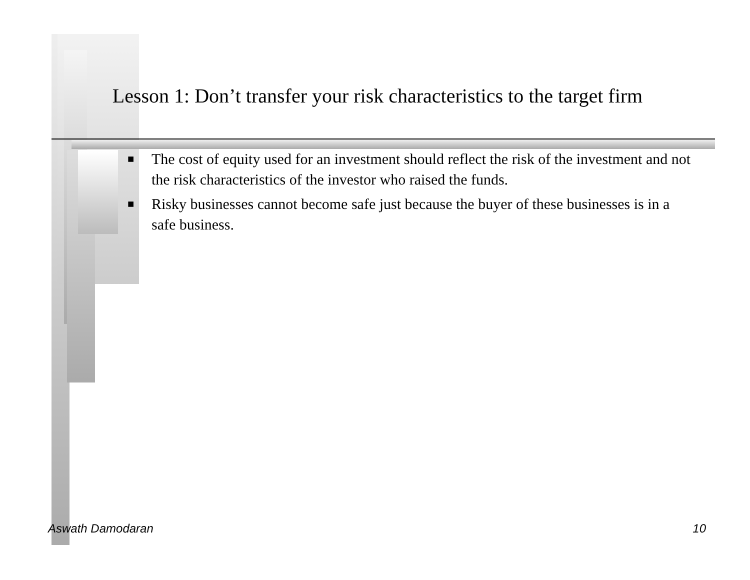Lesson 1: Don’t transfer your risk characteristics to the target firm
■ The cost of equity used for an investment should reflect the risk of the investment and not the risk characteristics of the investor who raised the funds.
■ Risky businesses cannot become safe just because the buyer of these businesses is in a safe business.
Aswath Damodaran 10